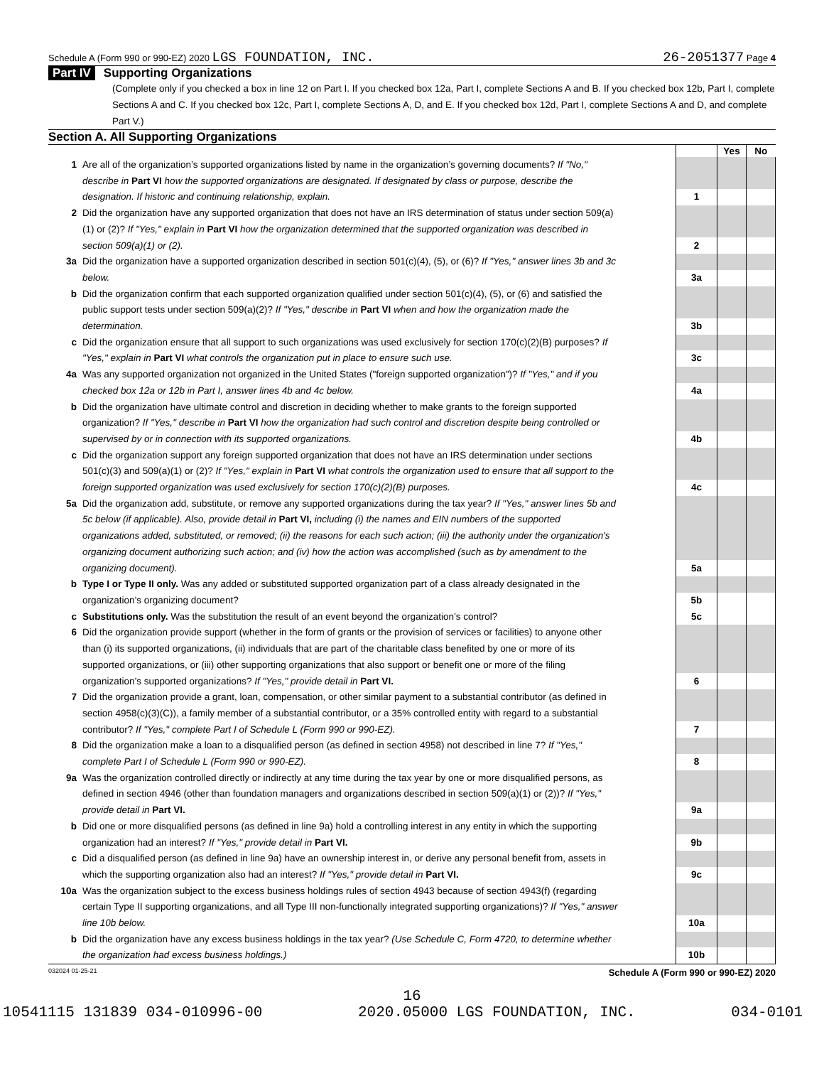Schedule A (Form 990 or 990-EZ) 2020 LGS FOUNDATION, INC.
26-2051377 Page 4
Part IV Supporting Organizations
(Complete only if you checked a box in line 12 on Part I. If you checked box 12a, Part I, complete Sections A and B. If you checked box 12b, Part I, complete Sections A and C. If you checked box 12c, Part I, complete Sections A, D, and E. If you checked box 12d, Part I, complete Sections A and D, and complete Part V.)
Section A. All Supporting Organizations
| | | | Yes | No |
| 1 | Are all of the organization’s supported organizations listed by name in the organization’s governing documents? If "No," describe in Part VI how the supported organizations are designated. If designated by class or purpose, describe the designation. If historic and continuing relationship, explain. | 1 | | |
| 2 | Did the organization have any supported organization that does not have an IRS determination of status under section 509(a)(1) or (2)? If "Yes," explain in Part VI how the organization determined that the supported organization was described in section 509(a)(1) or (2). | 2 | | |
| 3a | Did the organization have a supported organization described in section 501(c)(4), (5), or (6)? If "Yes," answer lines 3b and 3c below. | 3a | | |
| b | Did the organization confirm that each supported organization qualified under section 501(c)(4), (5), or (6) and satisfied the public support tests under section 509(a)(2)? If "Yes," describe in Part VI when and how the organization made the determination. | 3b | | |
| c | Did the organization ensure that all support to such organizations was used exclusively for section 170(c)(2)(B) purposes? If "Yes," explain in Part VI what controls the organization put in place to ensure such use. | 3c | | |
| 4a | Was any supported organization not organized in the United States ("foreign supported organization")? If "Yes," and if you checked box 12a or 12b in Part I, answer lines 4b and 4c below. | 4a | | |
| b | Did the organization have ultimate control and discretion in deciding whether to make grants to the foreign supported organization? If "Yes," describe in Part VI how the organization had such control and discretion despite being controlled or supervised by or in connection with its supported organizations. | 4b | | |
| c | Did the organization support any foreign supported organization that does not have an IRS determination under sections 501(c)(3) and 509(a)(1) or (2)? If "Yes," explain in Part VI what controls the organization used to ensure that all support to the foreign supported organization was used exclusively for section 170(c)(2)(B) purposes. | 4c | | |
| 5a | Did the organization add, substitute, or remove any supported organizations during the tax year? If "Yes," answer lines 5b and 5c below (if applicable). Also, provide detail in Part VI, including (i) the names and EIN numbers of the supported organizations added, substituted, or removed; (ii) the reasons for each such action; (iii) the authority under the organization's organizing document authorizing such action; and (iv) how the action was accomplished (such as by amendment to the organizing document). | 5a | | |
| b | Type I or Type II only. Was any added or substituted supported organization part of a class already designated in the organization’s organizing document? | 5b | | |
| c | Substitutions only. Was the substitution the result of an event beyond the organization’s control? | 5c | | |
| 6 | Did the organization provide support (whether in the form of grants or the provision of services or facilities) to anyone other than (i) its supported organizations, (ii) individuals that are part of the charitable class benefited by one or more of its supported organizations, or (iii) other supporting organizations that also support or benefit one or more of the filing organization’s supported organizations? If "Yes," provide detail in Part VI. | 6 | | |
| 7 | Did the organization provide a grant, loan, compensation, or other similar payment to a substantial contributor (as defined in section 4958(c)(3)(C)), a family member of a substantial contributor, or a 35% controlled entity with regard to a substantial contributor? If "Yes," complete Part I of Schedule L (Form 990 or 990-EZ). | 7 | | |
| 8 | Did the organization make a loan to a disqualified person (as defined in section 4958) not described in line 7? If "Yes," complete Part I of Schedule L (Form 990 or 990-EZ). | 8 | | |
| 9a | Was the organization controlled directly or indirectly at any time during the tax year by one or more disqualified persons, as defined in section 4946 (other than foundation managers and organizations described in section 509(a)(1) or (2))? If "Yes," provide detail in Part VI. | 9a | | |
| b | Did one or more disqualified persons (as defined in line 9a) hold a controlling interest in any entity in which the supporting organization had an interest? If "Yes," provide detail in Part VI. | 9b | | |
| c | Did a disqualified person (as defined in line 9a) have an ownership interest in, or derive any personal benefit from, assets in which the supporting organization also had an interest? If "Yes," provide detail in Part VI. | 9c | | |
| 10a | Was the organization subject to the excess business holdings rules of section 4943 because of section 4943(f) (regarding certain Type II supporting organizations, and all Type III non-functionally integrated supporting organizations)? If "Yes," answer line 10b below. | 10a | | |
| b | Did the organization have any excess business holdings in the tax year? (Use Schedule C, Form 4720, to determine whether the organization had excess business holdings.) | 10b | | |
032024 01-25-21 Schedule A (Form 990 or 990-EZ) 2020
16
10541115 131839 034-010996-00 2020.05000 LGS FOUNDATION, INC. 034-0101